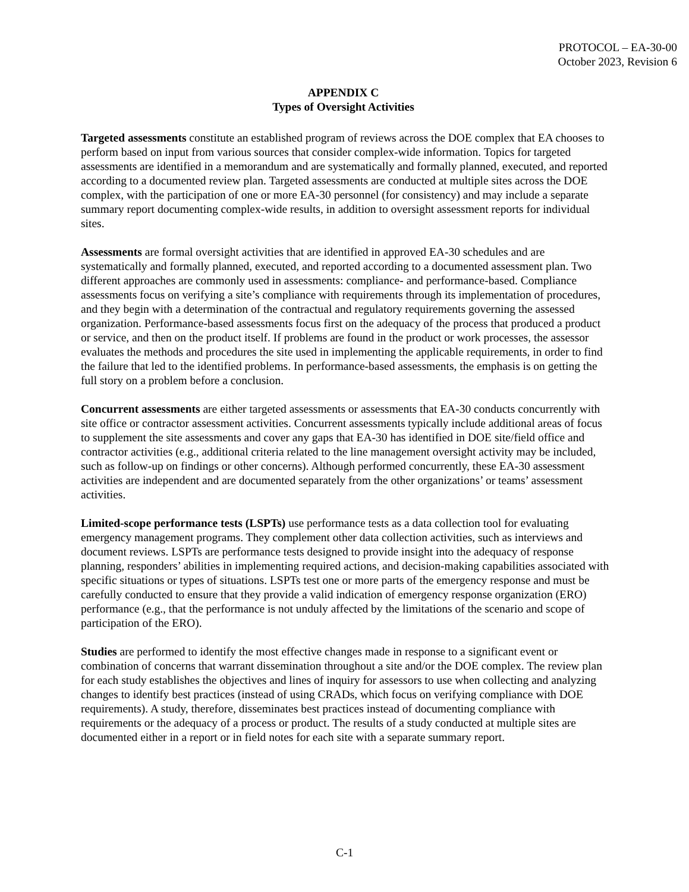PROTOCOL – EA-30-00
October 2023, Revision 6
APPENDIX C
Types of Oversight Activities
Targeted assessments constitute an established program of reviews across the DOE complex that EA chooses to perform based on input from various sources that consider complex-wide information. Topics for targeted assessments are identified in a memorandum and are systematically and formally planned, executed, and reported according to a documented review plan. Targeted assessments are conducted at multiple sites across the DOE complex, with the participation of one or more EA-30 personnel (for consistency) and may include a separate summary report documenting complex-wide results, in addition to oversight assessment reports for individual sites.
Assessments are formal oversight activities that are identified in approved EA-30 schedules and are systematically and formally planned, executed, and reported according to a documented assessment plan. Two different approaches are commonly used in assessments: compliance- and performance-based. Compliance assessments focus on verifying a site’s compliance with requirements through its implementation of procedures, and they begin with a determination of the contractual and regulatory requirements governing the assessed organization. Performance-based assessments focus first on the adequacy of the process that produced a product or service, and then on the product itself. If problems are found in the product or work processes, the assessor evaluates the methods and procedures the site used in implementing the applicable requirements, in order to find the failure that led to the identified problems. In performance-based assessments, the emphasis is on getting the full story on a problem before a conclusion.
Concurrent assessments are either targeted assessments or assessments that EA-30 conducts concurrently with site office or contractor assessment activities. Concurrent assessments typically include additional areas of focus to supplement the site assessments and cover any gaps that EA-30 has identified in DOE site/field office and contractor activities (e.g., additional criteria related to the line management oversight activity may be included, such as follow-up on findings or other concerns). Although performed concurrently, these EA-30 assessment activities are independent and are documented separately from the other organizations’ or teams’ assessment activities.
Limited-scope performance tests (LSPTs) use performance tests as a data collection tool for evaluating emergency management programs. They complement other data collection activities, such as interviews and document reviews. LSPTs are performance tests designed to provide insight into the adequacy of response planning, responders’ abilities in implementing required actions, and decision-making capabilities associated with specific situations or types of situations. LSPTs test one or more parts of the emergency response and must be carefully conducted to ensure that they provide a valid indication of emergency response organization (ERO) performance (e.g., that the performance is not unduly affected by the limitations of the scenario and scope of participation of the ERO).
Studies are performed to identify the most effective changes made in response to a significant event or combination of concerns that warrant dissemination throughout a site and/or the DOE complex. The review plan for each study establishes the objectives and lines of inquiry for assessors to use when collecting and analyzing changes to identify best practices (instead of using CRADs, which focus on verifying compliance with DOE requirements). A study, therefore, disseminates best practices instead of documenting compliance with requirements or the adequacy of a process or product. The results of a study conducted at multiple sites are documented either in a report or in field notes for each site with a separate summary report.
C-1